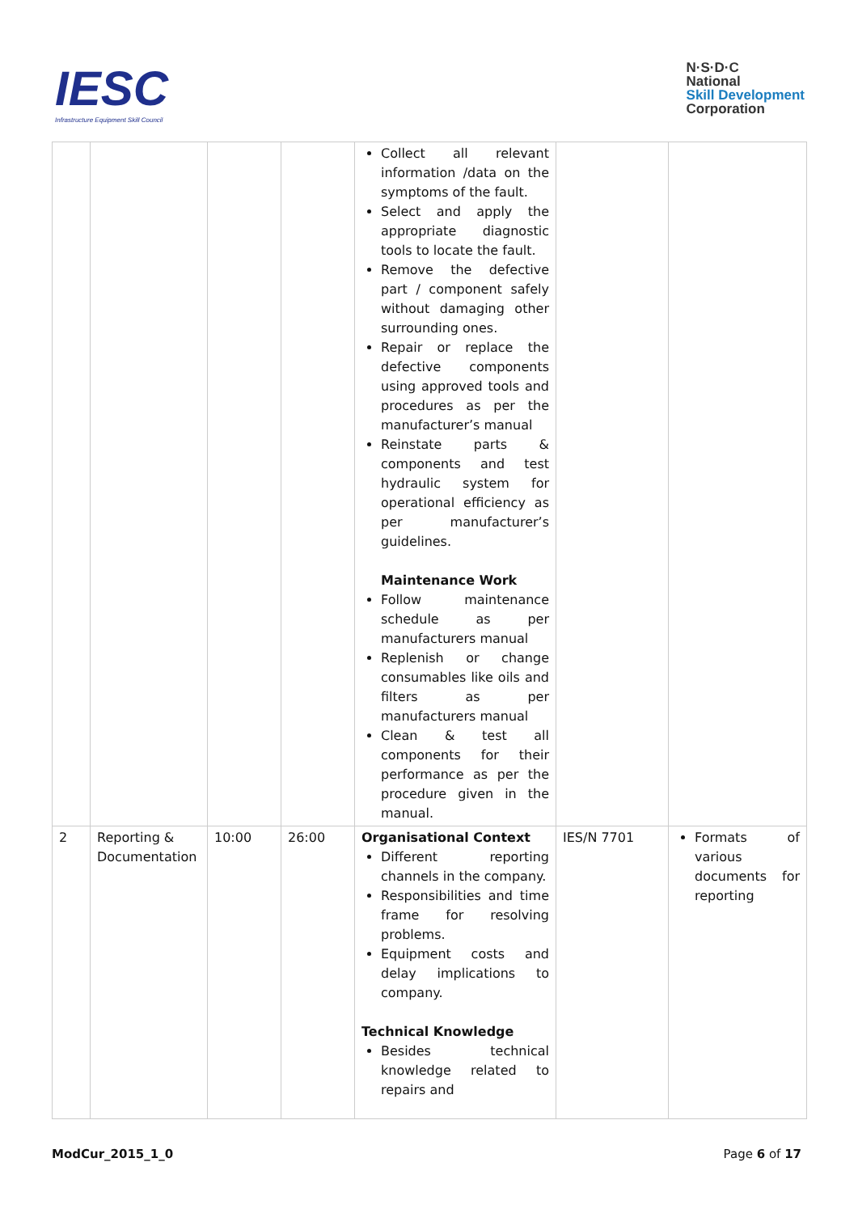IESC
Infrastructure Equipment Skill Council
N·S·D·C
National
Skill Development
Corporation
| | | | | Collect all relevant information /data on the symptoms of the fault. Select and apply the appropriate diagnostic tools to locate the fault. Remove the defective part / component safely without damaging other surrounding ones. Repair or replace the defective components using approved tools and procedures as per the manufacturer’s manual Reinstate parts & components and test hydraulic system for operational efficiency as per manufacturer’s guidelines. Maintenance Work Follow maintenance schedule as per manufacturers manual Replenish or change consumables like oils and filters as per manufacturers manual Clean & test all components for their performance as per the procedure given in the manual. | | |
| 2 | Reporting & Documentation | 10:00 | 26:00 | Organisational Context Different reporting channels in the company. Responsibilities and time frame for resolving problems. Equipment costs and delay implications to company. Technical Knowledge Besides technical knowledge related to repairs and | IES/N 7701 | Formats of various documents for reporting |
ModCur_2015_1_0 Page 6 of 17